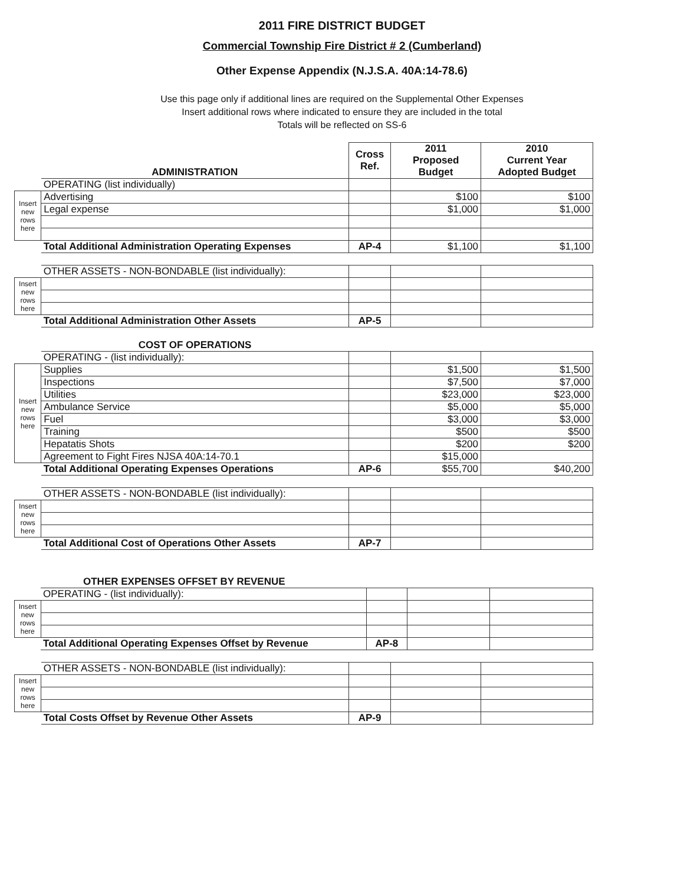2011 FIRE DISTRICT BUDGET
Commercial Township Fire District # 2 (Cumberland)
Other Expense Appendix (N.J.S.A. 40A:14-78.6)
Use this page only if additional lines are required on the Supplemental Other Expenses
Insert additional rows where indicated to ensure they are included in the total
Totals will be reflected on SS-6
| | ADMINISTRATION | Cross Ref. | 2011 Proposed Budget | 2010 Current Year Adopted Budget |
| | OPERATING (list individually) | | | |
| Insert new rows here | Advertising | | $100 | $100 |
| | Legal expense | | $1,000 | $1,000 |
| | Total Additional Administration Operating Expenses | AP-4 | $1,100 | $1,100 |
| | OTHER ASSETS - NON-BONDABLE (list individually): | | | |
| Insert new rows here | | | | |
| | Total Additional Administration Other Assets | AP-5 | | |
| | COST OF OPERATIONS | | | |
| | OPERATING - (list individually): | | | |
| Insert new rows here | Supplies | | $1,500 | $1,500 |
| | Inspections | | $7,500 | $7,000 |
| | Utilities | | $23,000 | $23,000 |
| | Ambulance Service | | $5,000 | $5,000 |
| | Fuel | | $3,000 | $3,000 |
| | Training | | $500 | $500 |
| | Hepatatis Shots | | $200 | $200 |
| | Agreement to Fight Fires NJSA 40A:14-70.1 | | $15,000 | |
| | Total Additional Operating Expenses Operations | AP-6 | $55,700 | $40,200 |
| | OTHER ASSETS - NON-BONDABLE (list individually): | | | |
| Insert new rows here | | | | |
| | Total Additional Cost of Operations Other Assets | AP-7 | | |
| | OTHER EXPENSES OFFSET BY REVENUE | | | |
| | OPERATING - (list individually): | | | |
| Insert new rows here | | | | |
| | Total Additional Operating Expenses Offset by Revenue | AP-8 | | |
| | OTHER ASSETS - NON-BONDABLE (list individually): | | | |
| Insert new rows here | | | | |
| | Total Costs Offset by Revenue Other Assets | AP-9 | | |